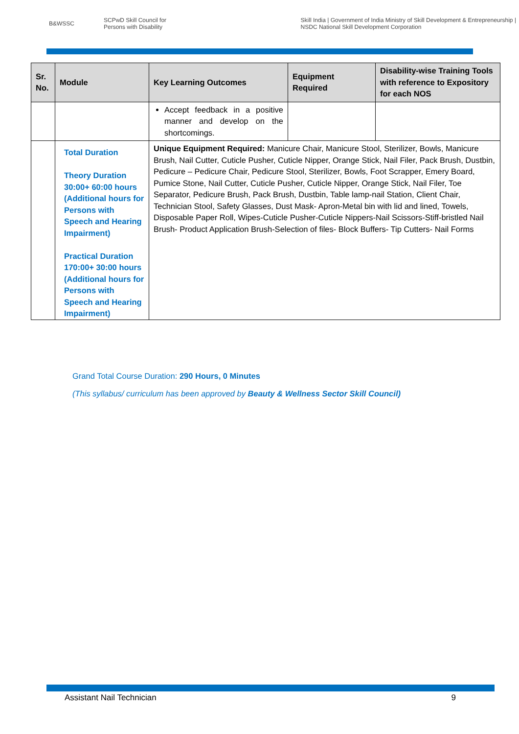B&WSSC SCPwD Skill Council for Persons with Disability Skill India | Government of India Ministry of Skill Development & Entrepreneurship | NSDC National Skill Development Corporation
| Sr. No. | Module | Key Learning Outcomes | Equipment Required | Disability-wise Training Tools with reference to Expository for each NOS |
| --- | --- | --- | --- | --- |
| | | Accept feedback in a positive manner and develop on the shortcomings. | | |
| | Total Duration Theory Duration 30:00+ 60:00 hours (Additional hours for Persons with Speech and Hearing Impairment) Practical Duration 170:00+ 30:00 hours (Additional hours for Persons with Speech and Hearing Impairment) | Unique Equipment Required: Manicure Chair, Manicure Stool, Sterilizer, Bowls, Manicure Brush, Nail Cutter, Cuticle Pusher, Cuticle Nipper, Orange Stick, Nail Filer, Pack Brush, Dustbin, Pedicure – Pedicure Chair, Pedicure Stool, Sterilizer, Bowls, Foot Scrapper, Emery Board, Pumice Stone, Nail Cutter, Cuticle Pusher, Cuticle Nipper, Orange Stick, Nail Filer, Toe Separator, Pedicure Brush, Pack Brush, Dustbin, Table lamp-nail Station, Client Chair, Technician Stool, Safety Glasses, Dust Mask- Apron-Metal bin with lid and lined, Towels, Disposable Paper Roll, Wipes-Cuticle Pusher-Cuticle Nippers-Nail Scissors-Stiff-bristled Nail Brush- Product Application Brush-Selection of files- Block Buffers- Tip Cutters- Nail Forms | | |
Grand Total Course Duration: 290 Hours, 0 Minutes
(This syllabus/ curriculum has been approved by Beauty & Wellness Sector Skill Council)
Assistant Nail Technician 9